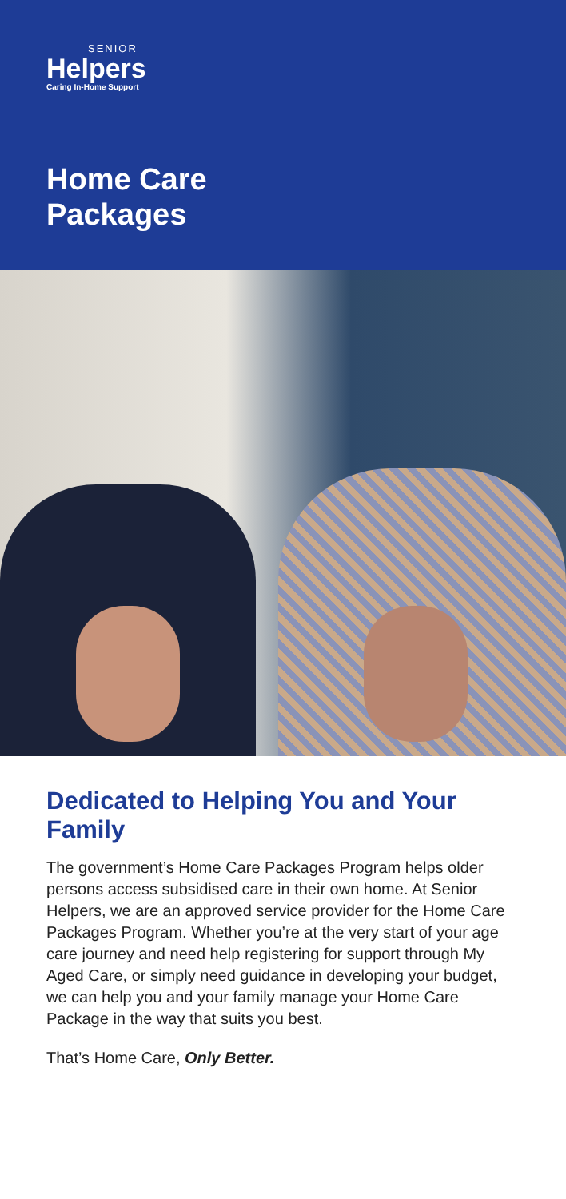SENIOR
Helpers
Caring In-Home Support
Home Care
Packages
Dedicated to Helping You and Your Family
The government’s Home Care Packages Program helps older persons access subsidised care in their own home. At Senior Helpers, we are an approved service provider for the Home Care Packages Program. Whether you’re at the very start of your age care journey and need help registering for support through My Aged Care, or simply need guidance in developing your budget, we can help you and your family manage your Home Care Package in the way that suits you best.
That’s Home Care, Only Better.